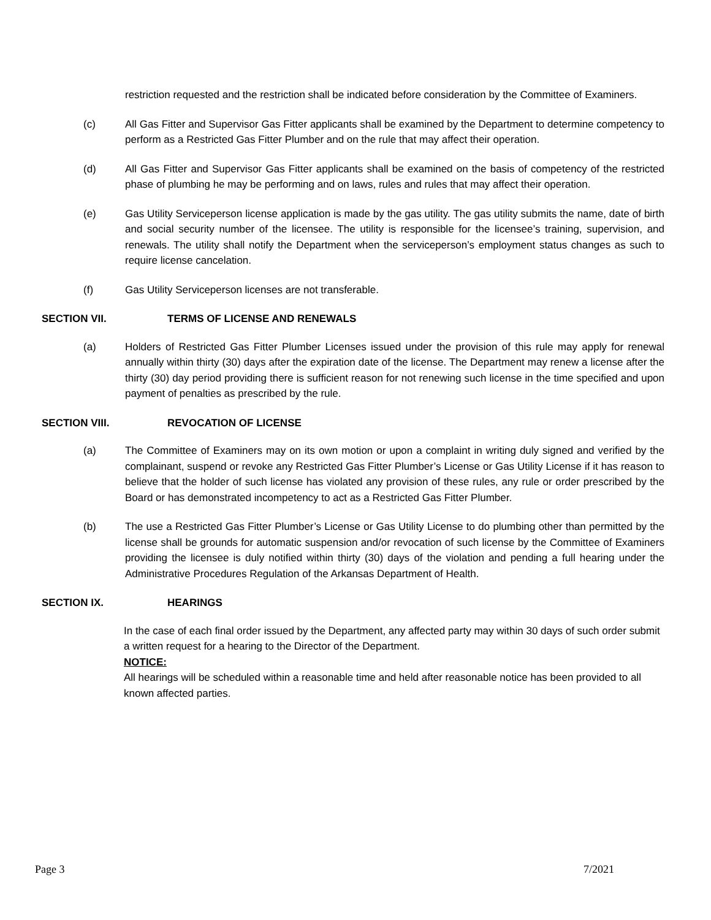restriction requested and the restriction shall be indicated before consideration by the Committee of Examiners.
(c) All Gas Fitter and Supervisor Gas Fitter applicants shall be examined by the Department to determine competency to perform as a Restricted Gas Fitter Plumber and on the rule that may affect their operation.
(d) All Gas Fitter and Supervisor Gas Fitter applicants shall be examined on the basis of competency of the restricted phase of plumbing he may be performing and on laws, rules and rules that may affect their operation.
(e) Gas Utility Serviceperson license application is made by the gas utility. The gas utility submits the name, date of birth and social security number of the licensee. The utility is responsible for the licensee’s training, supervision, and renewals. The utility shall notify the Department when the serviceperson’s employment status changes as such to require license cancelation.
(f) Gas Utility Serviceperson licenses are not transferable.
SECTION VII. TERMS OF LICENSE AND RENEWALS
(a) Holders of Restricted Gas Fitter Plumber Licenses issued under the provision of this rule may apply for renewal annually within thirty (30) days after the expiration date of the license. The Department may renew a license after the thirty (30) day period providing there is sufficient reason for not renewing such license in the time specified and upon payment of penalties as prescribed by the rule.
SECTION VIII. REVOCATION OF LICENSE
(a) The Committee of Examiners may on its own motion or upon a complaint in writing duly signed and verified by the complainant, suspend or revoke any Restricted Gas Fitter Plumber’s License or Gas Utility License if it has reason to believe that the holder of such license has violated any provision of these rules, any rule or order prescribed by the Board or has demonstrated incompetency to act as a Restricted Gas Fitter Plumber.
(b) The use a Restricted Gas Fitter Plumber’s License or Gas Utility License to do plumbing other than permitted by the license shall be grounds for automatic suspension and/or revocation of such license by the Committee of Examiners providing the licensee is duly notified within thirty (30) days of the violation and pending a full hearing under the Administrative Procedures Regulation of the Arkansas Department of Health.
SECTION IX. HEARINGS
In the case of each final order issued by the Department, any affected party may within 30 days of such order submit a written request for a hearing to the Director of the Department.
NOTICE:
All hearings will be scheduled within a reasonable time and held after reasonable notice has been provided to all known affected parties.
Page 3 7/2021